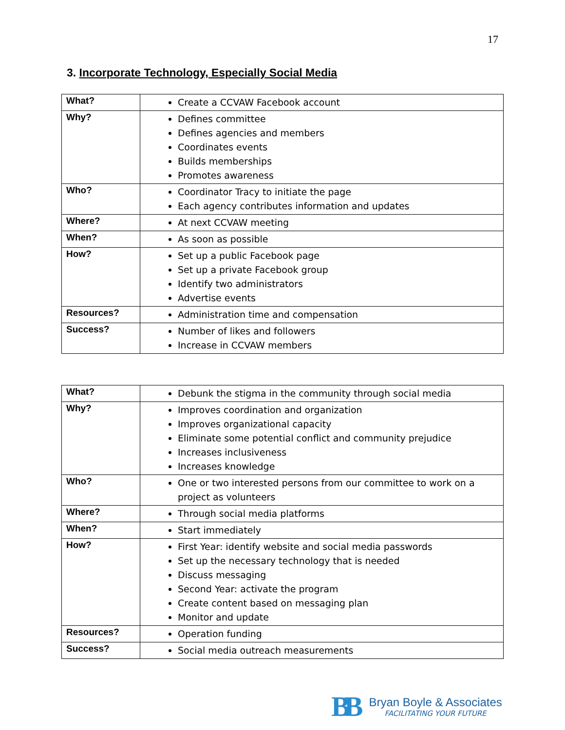17
3. Incorporate Technology, Especially Social Media
| What? | Create a CCVAW Facebook account |
| Why? | Defines committee Defines agencies and members Coordinates events Builds memberships Promotes awareness |
| Who? | Coordinator Tracy to initiate the page Each agency contributes information and updates |
| Where? | At next CCVAW meeting |
| When? | As soon as possible |
| How? | Set up a public Facebook page Set up a private Facebook group Identify two administrators Advertise events |
| Resources? | Administration time and compensation |
| Success? | Number of likes and followers Increase in CCVAW members |
| What? | Debunk the stigma in the community through social media |
| Why? | Improves coordination and organization Improves organizational capacity Eliminate some potential conflict and community prejudice Increases inclusiveness Increases knowledge |
| Who? | One or two interested persons from our committee to work on a project as volunteers |
| Where? | Through social media platforms |
| When? | Start immediately |
| How? | First Year: identify website and social media passwords Set up the necessary technology that is needed Discuss messaging Second Year: activate the program Create content based on messaging plan Monitor and update |
| Resources? | Operation funding |
| Success? | Social media outreach measurements |
BB
Bryan Boyle & Associates
FACILITATING YOUR FUTURE